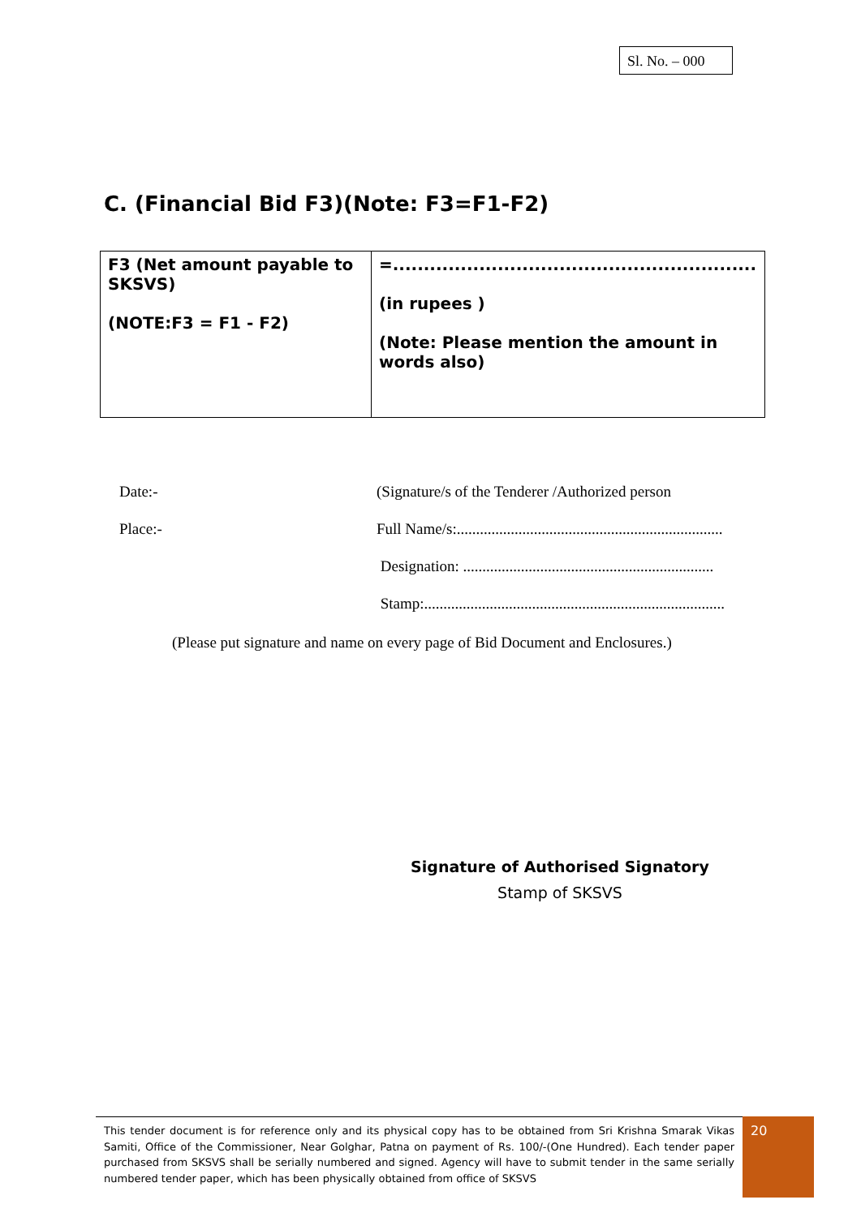Sl. No. – 000
C. (Financial Bid F3)(Note: F3=F1-F2)
| F3 (Net amount payable to SKSVS) (NOTE:F3 = F1 - F2) | =........................................................... (in rupees ) (Note: Please mention the amount in words also) |
Date:- (Signature/s of the Tenderer /Authorized person
Place:- Full Name/s:.....................................................................
Designation: .................................................................
Stamp:..............................................................................
(Please put signature and name on every page of Bid Document and Enclosures.)
Signature of Authorised Signatory
Stamp of SKSVS
This tender document is for reference only and its physical copy has to be obtained from Sri Krishna Smarak Vikas Samiti, Office of the Commissioner, Near Golghar, Patna on payment of Rs. 100/-(One Hundred). Each tender paper purchased from SKSVS shall be serially numbered and signed. Agency will have to submit tender in the same serially numbered tender paper, which has been physically obtained from office of SKSVS
20